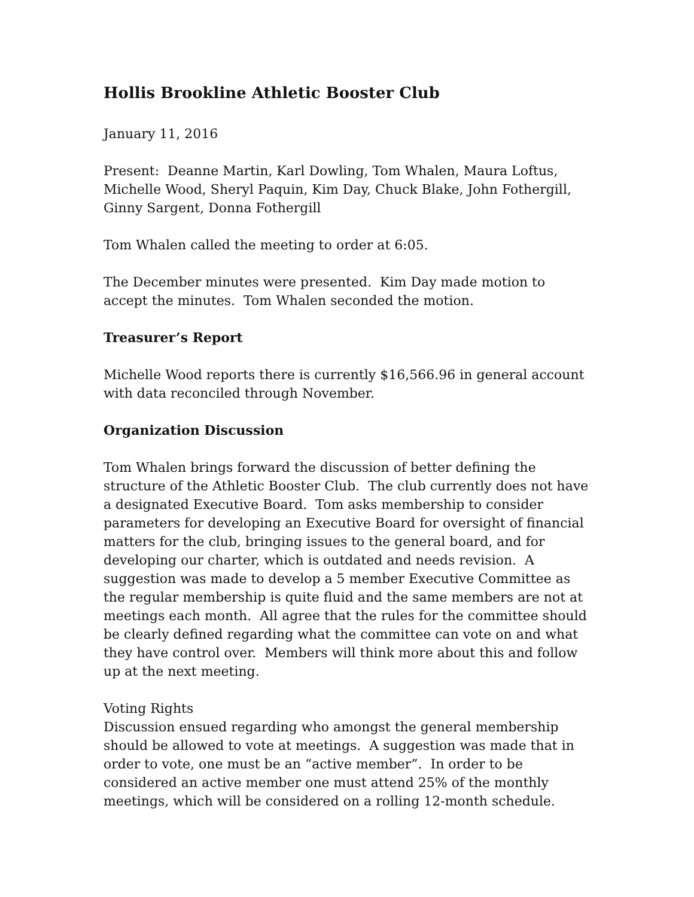Hollis Brookline Athletic Booster Club
January 11, 2016
Present: Deanne Martin, Karl Dowling, Tom Whalen, Maura Loftus, Michelle Wood, Sheryl Paquin, Kim Day, Chuck Blake, John Fothergill, Ginny Sargent, Donna Fothergill
Tom Whalen called the meeting to order at 6:05.
The December minutes were presented. Kim Day made motion to accept the minutes. Tom Whalen seconded the motion.
Treasurer’s Report
Michelle Wood reports there is currently $16,566.96 in general account with data reconciled through November.
Organization Discussion
Tom Whalen brings forward the discussion of better defining the structure of the Athletic Booster Club. The club currently does not have a designated Executive Board. Tom asks membership to consider parameters for developing an Executive Board for oversight of financial matters for the club, bringing issues to the general board, and for developing our charter, which is outdated and needs revision. A suggestion was made to develop a 5 member Executive Committee as the regular membership is quite fluid and the same members are not at meetings each month. All agree that the rules for the committee should be clearly defined regarding what the committee can vote on and what they have control over. Members will think more about this and follow up at the next meeting.
Voting Rights
Discussion ensued regarding who amongst the general membership should be allowed to vote at meetings. A suggestion was made that in order to vote, one must be an “active member”. In order to be considered an active member one must attend 25% of the monthly meetings, which will be considered on a rolling 12-month schedule.